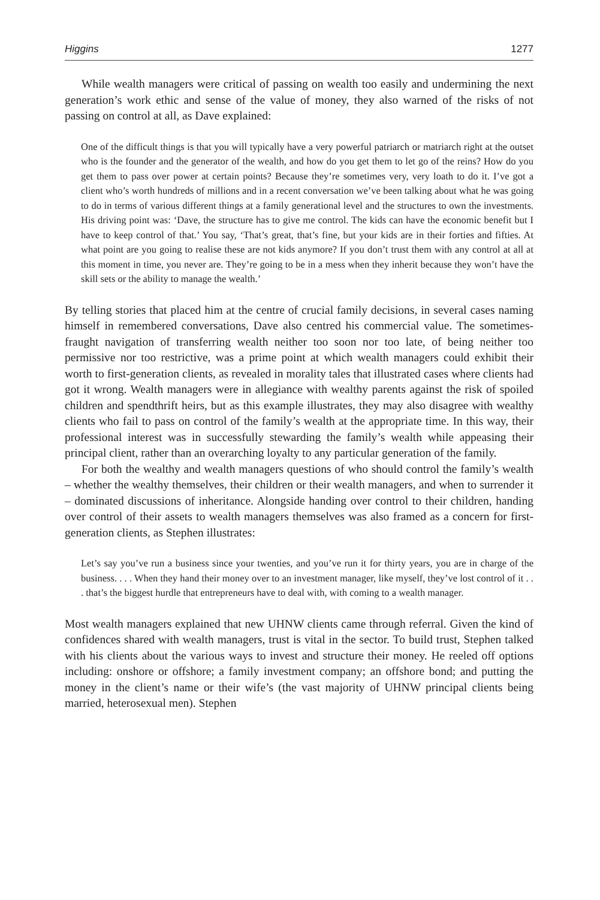Higgins 1277
While wealth managers were critical of passing on wealth too easily and undermining the next generation’s work ethic and sense of the value of money, they also warned of the risks of not passing on control at all, as Dave explained:
One of the difficult things is that you will typically have a very powerful patriarch or matriarch right at the outset who is the founder and the generator of the wealth, and how do you get them to let go of the reins? How do you get them to pass over power at certain points? Because they’re sometimes very, very loath to do it. I’ve got a client who’s worth hundreds of millions and in a recent conversation we’ve been talking about what he was going to do in terms of various different things at a family generational level and the structures to own the investments. His driving point was: ‘Dave, the structure has to give me control. The kids can have the economic benefit but I have to keep control of that.’ You say, ‘That’s great, that’s fine, but your kids are in their forties and fifties. At what point are you going to realise these are not kids anymore? If you don’t trust them with any control at all at this moment in time, you never are. They’re going to be in a mess when they inherit because they won’t have the skill sets or the ability to manage the wealth.’
By telling stories that placed him at the centre of crucial family decisions, in several cases naming himself in remembered conversations, Dave also centred his commercial value. The sometimes-fraught navigation of transferring wealth neither too soon nor too late, of being neither too permissive nor too restrictive, was a prime point at which wealth managers could exhibit their worth to first-generation clients, as revealed in morality tales that illustrated cases where clients had got it wrong. Wealth managers were in allegiance with wealthy parents against the risk of spoiled children and spendthrift heirs, but as this example illustrates, they may also disagree with wealthy clients who fail to pass on control of the family’s wealth at the appropriate time. In this way, their profes­sional interest was in successfully stewarding the family’s wealth while appeasing their principal client, rather than an overarching loyalty to any particular generation of the family.
For both the wealthy and wealth managers questions of who should control the fam­ily’s wealth – whether the wealthy themselves, their children or their wealth managers, and when to surrender it – dominated discussions of inheritance. Alongside handing over control to their children, handing over control of their assets to wealth managers them­selves was also framed as a concern for first-generation clients, as Stephen illustrates:
Let’s say you’ve run a business since your twenties, and you’ve run it for thirty years, you are in charge of the business. . . . When they hand their money over to an investment manager, like myself, they’ve lost control of it . . . that’s the biggest hurdle that entrepreneurs have to deal with, with coming to a wealth manager.
Most wealth managers explained that new UHNW clients came through referral. Given the kind of confidences shared with wealth managers, trust is vital in the sector. To build trust, Stephen talked with his clients about the various ways to invest and structure their money. He reeled off options including: onshore or offshore; a family investment com­pany; an offshore bond; and putting the money in the client’s name or their wife’s (the vast majority of UHNW principal clients being married, heterosexual men). Stephen